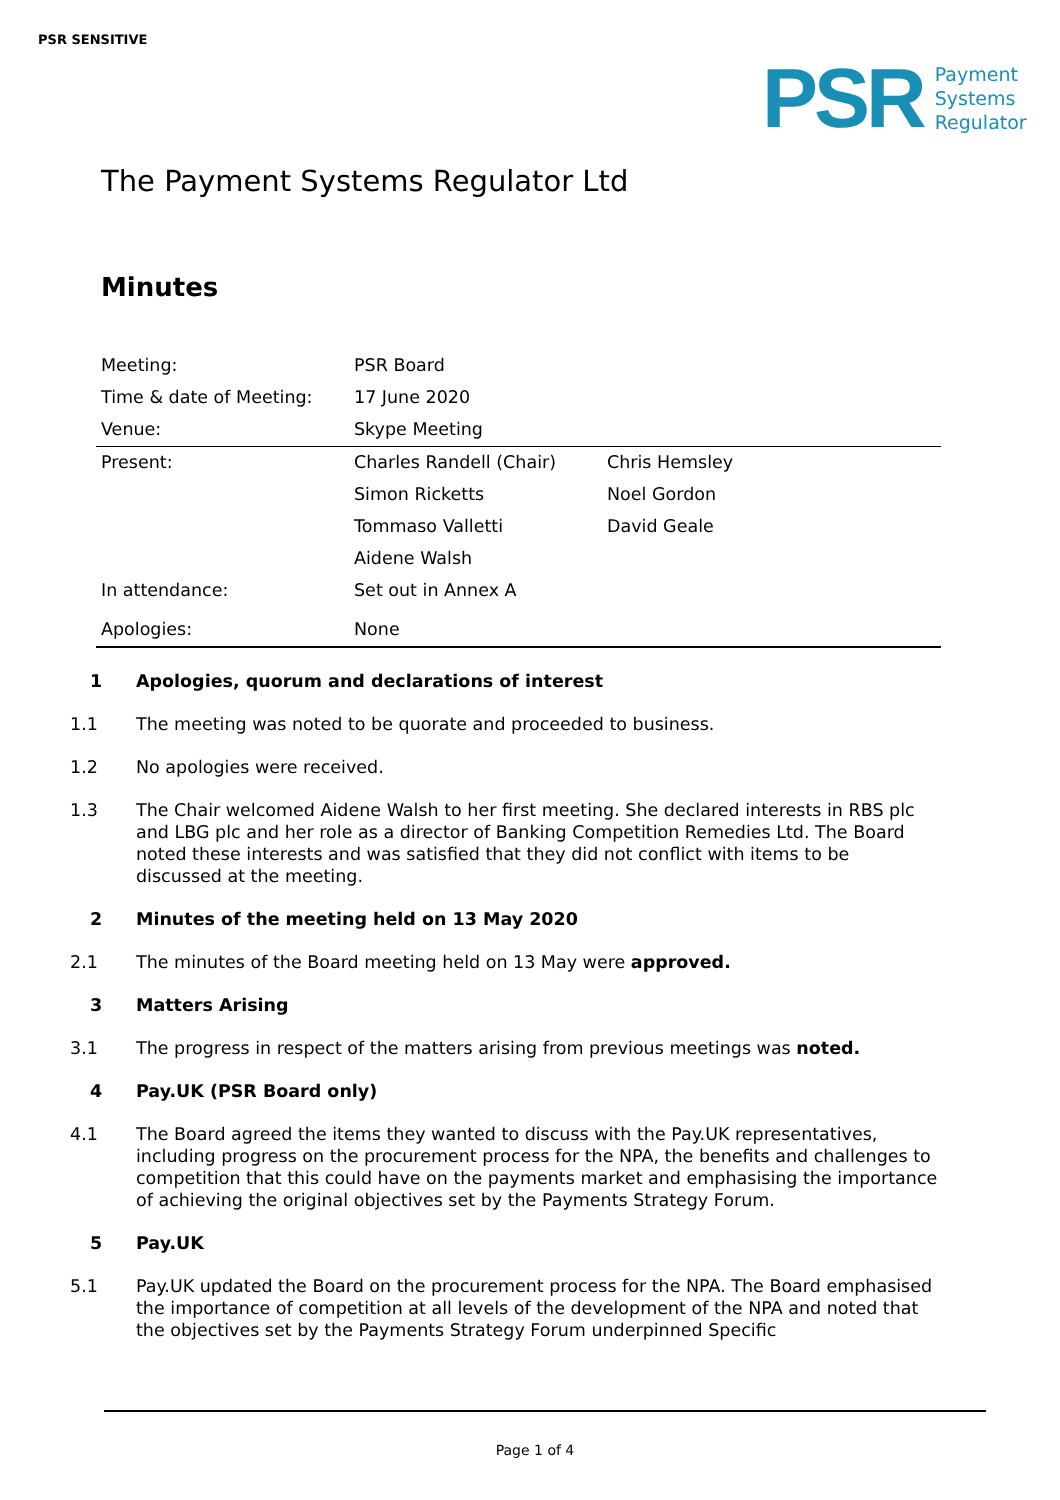PSR SENSITIVE
PSR
Payment
Systems
Regulator
The Payment Systems Regulator Ltd
Minutes
| Meeting: | PSR Board | |
| Time & date of Meeting: | 17 June 2020 | |
| Venue: | Skype Meeting | |
| Present: | Charles Randell (Chair) | Chris Hemsley |
| | Simon Ricketts | Noel Gordon |
| | Tommaso Valletti | David Geale |
| | Aidene Walsh | |
| In attendance: | Set out in Annex A | |
| Apologies: | None | |
1 Apologies, quorum and declarations of interest
1.1 The meeting was noted to be quorate and proceeded to business.
1.2 No apologies were received.
1.3 The Chair welcomed Aidene Walsh to her first meeting. She declared interests in RBS plc and LBG plc and her role as a director of Banking Competition Remedies Ltd. The Board noted these interests and was satisfied that they did not conflict with items to be discussed at the meeting.
2 Minutes of the meeting held on 13 May 2020
2.1 The minutes of the Board meeting held on 13 May were approved.
3 Matters Arising
3.1 The progress in respect of the matters arising from previous meetings was noted.
4 Pay.UK (PSR Board only)
4.1 The Board agreed the items they wanted to discuss with the Pay.UK representatives, including progress on the procurement process for the NPA, the benefits and challenges to competition that this could have on the payments market and emphasising the importance of achieving the original objectives set by the Payments Strategy Forum.
5 Pay.UK
5.1 Pay.UK updated the Board on the procurement process for the NPA. The Board emphasised the importance of competition at all levels of the development of the NPA and noted that the objectives set by the Payments Strategy Forum underpinned Specific
Page 1 of 4